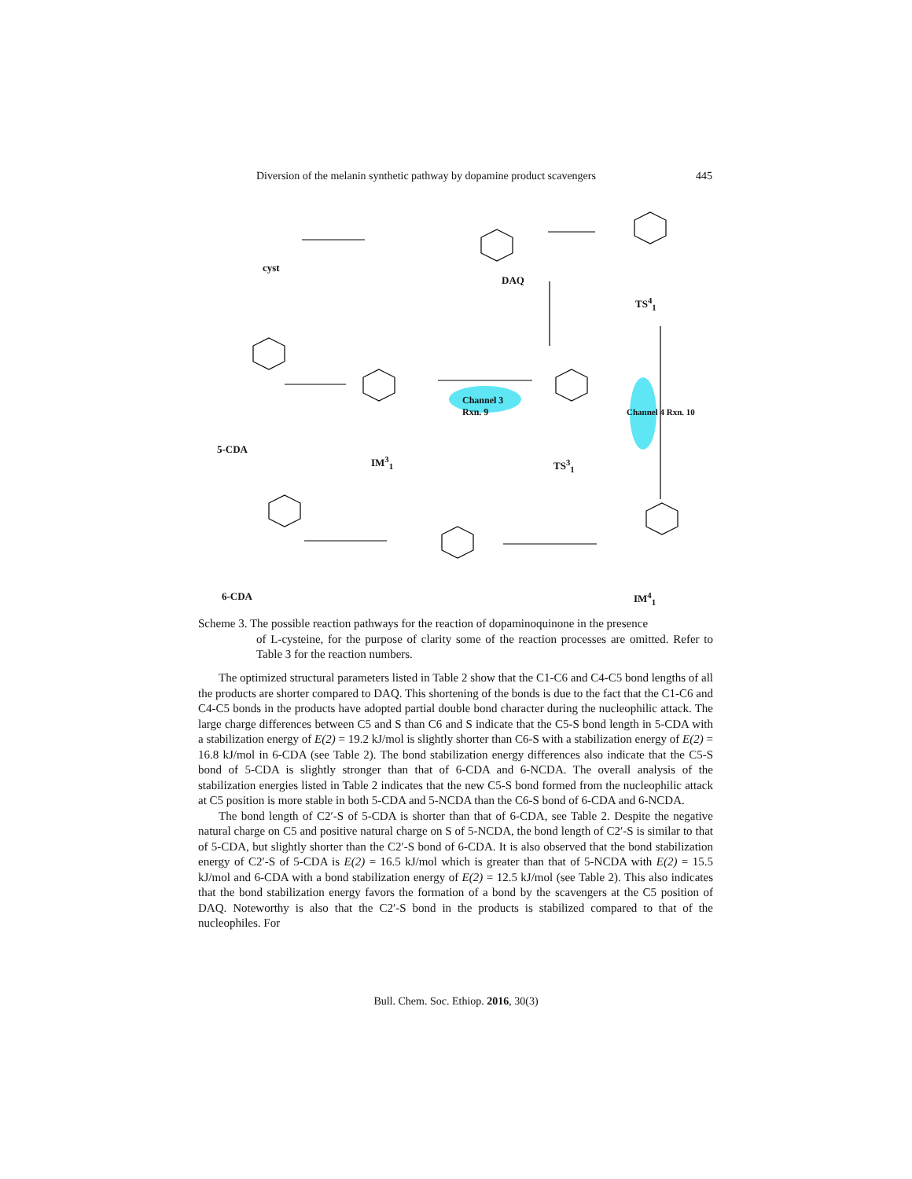Diversion of the melanin synthetic pathway by dopamine product scavengers 445
cyst
DAQ
TS<sup>4</sup><sub>1</sub>
Channel 3
Rxn. 9 Channel 4 Rxn. 10
5-CDA
IM<sup>3</sup><sub>1</sub> TS<sup>3</sup><sub>1</sub>
6-CDA IM<sup>4</sup><sub>1</sub>
Scheme 3. The possible reaction pathways for the reaction of dopaminoquinone in the presence
of L-cysteine, for the purpose of clarity some of the reaction processes are omitted. Refer to Table 3 for the reaction numbers.
The optimized structural parameters listed in Table 2 show that the C1-C6 and C4-C5 bond lengths of all the products are shorter compared to DAQ. This shortening of the bonds is due to the fact that the C1-C6 and C4-C5 bonds in the products have adopted partial double bond character during the nucleophilic attack. The large charge differences between C5 and S than C6 and S indicate that the C5-S bond length in 5-CDA with a stabilization energy of E(2) = 19.2 kJ/mol is slightly shorter than C6-S with a stabilization energy of E(2) = 16.8 kJ/mol in 6-CDA (see Table 2). The bond stabilization energy differences also indicate that the C5-S bond of 5-CDA is slightly stronger than that of 6-CDA and 6-NCDA. The overall analysis of the stabilization energies listed in Table 2 indicates that the new C5-S bond formed from the nucleophilic attack at C5 position is more stable in both 5-CDA and 5-NCDA than the C6-S bond of 6-CDA and 6-NCDA.
The bond length of C2′-S of 5-CDA is shorter than that of 6-CDA, see Table 2. Despite the negative natural charge on C5 and positive natural charge on S of 5-NCDA, the bond length of C2′-S is similar to that of 5-CDA, but slightly shorter than the C2′-S bond of 6-CDA. It is also observed that the bond stabilization energy of C2′-S of 5-CDA is E(2) = 16.5 kJ/mol which is greater than that of 5-NCDA with E(2) = 15.5 kJ/mol and 6-CDA with a bond stabilization energy of E(2) = 12.5 kJ/mol (see Table 2). This also indicates that the bond stabilization energy favors the formation of a bond by the scavengers at the C5 position of DAQ. Noteworthy is also that the C2′-S bond in the products is stabilized compared to that of the nucleophiles. For
Bull. Chem. Soc. Ethiop. 2016, 30(3)